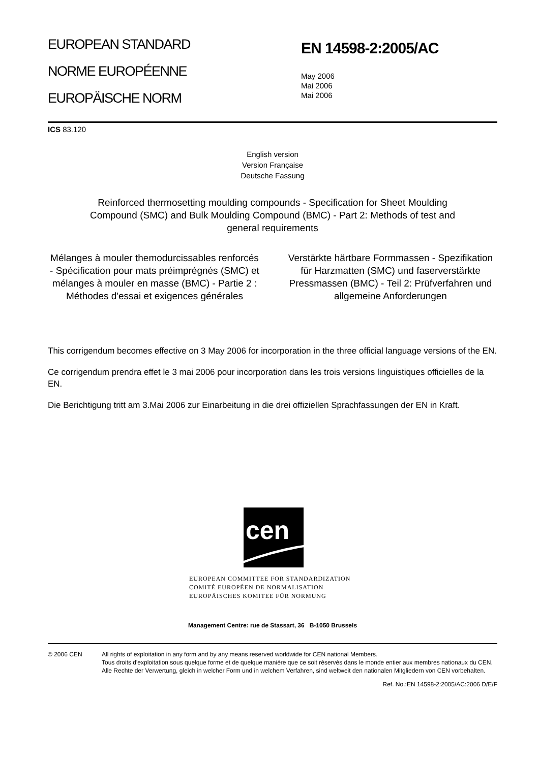EUROPEAN STANDARD
NORME EUROPÉENNE
EUROPÄISCHE NORM
EN 14598-2:2005/AC
May 2006
Mai 2006
Mai 2006
ICS 83.120
English version
Version Française
Deutsche Fassung
Reinforced thermosetting moulding compounds - Specification for Sheet Moulding Compound (SMC) and Bulk Moulding Compound (BMC) - Part 2: Methods of test and general requirements
Mélanges à mouler themodurcissables renforcés - Spécification pour mats préimprégnés (SMC) et mélanges à mouler en masse (BMC) - Partie 2 : Méthodes d'essai et exigences générales
Verstärkte härtbare Formmassen - Spezifikation für Harzmatten (SMC) und faserverstärkte Pressmassen (BMC) - Teil 2: Prüfverfahren und allgemeine Anforderungen
This corrigendum becomes effective on 3 May 2006 for incorporation in the three official language versions of the EN.
Ce corrigendum prendra effet le 3 mai 2006 pour incorporation dans les trois versions linguistiques officielles de la EN.
Die Berichtigung tritt am 3.Mai 2006 zur Einarbeitung in die drei offiziellen Sprachfassungen der EN in Kraft.
cen
EUROPEAN COMMITTEE FOR STANDARDIZATION
COMITÉ EUROPÉEN DE NORMALISATION
EUROPÄISCHES KOMITEE FÜR NORMUNG
Management Centre: rue de Stassart, 36 B-1050 Brussels
© 2006 CEN All rights of exploitation in any form and by any means reserved worldwide for CEN national Members.
Tous droits d'exploitation sous quelque forme et de quelque manière que ce soit réservés dans le monde entier aux membres nationaux du CEN.
Alle Rechte der Verwertung, gleich in welcher Form und in welchem Verfahren, sind weltweit den nationalen Mitgliedern von CEN vorbehalten.
Ref. No.:EN 14598-2:2005/AC:2006 D/E/F